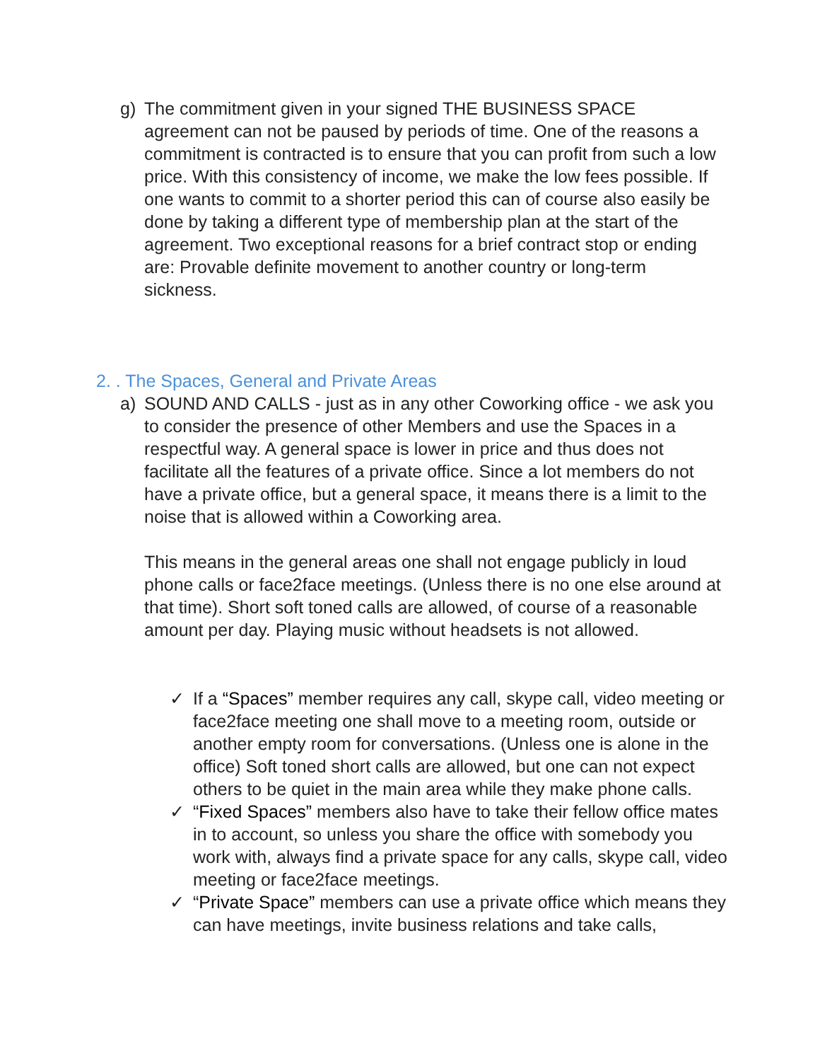g) The commitment given in your signed THE BUSINESS SPACE agreement can not be paused by periods of time. One of the reasons a commitment is contracted is to ensure that you can profit from such a low price. With this consistency of income, we make the low fees possible. If one wants to commit to a shorter period this can of course also easily be done by taking a different type of membership plan at the start of the agreement. Two exceptional reasons for a brief contract stop or ending are: Provable definite movement to another country or long-term sickness.
2. . The Spaces, General and Private Areas
a) SOUND AND CALLS - just as in any other Coworking office - we ask you to consider the presence of other Members and use the Spaces in a respectful way. A general space is lower in price and thus does not facilitate all the features of a private office. Since a lot members do not have a private office, but a general space, it means there is a limit to the noise that is allowed within a Coworking area.
This means in the general areas one shall not engage publicly in loud phone calls or face2face meetings. (Unless there is no one else around at that time). Short soft toned calls are allowed, of course of a reasonable amount per day. Playing music without headsets is not allowed.
✓ If a “Spaces” member requires any call, skype call, video meeting or face2face meeting one shall move to a meeting room, outside or another empty room for conversations. (Unless one is alone in the office) Soft toned short calls are allowed, but one can not expect others to be quiet in the main area while they make phone calls.
✓ “Fixed Spaces” members also have to take their fellow office mates in to account, so unless you share the office with somebody you work with, always find a private space for any calls, skype call, video meeting or face2face meetings.
✓ “Private Space” members can use a private office which means they can have meetings, invite business relations and take calls,